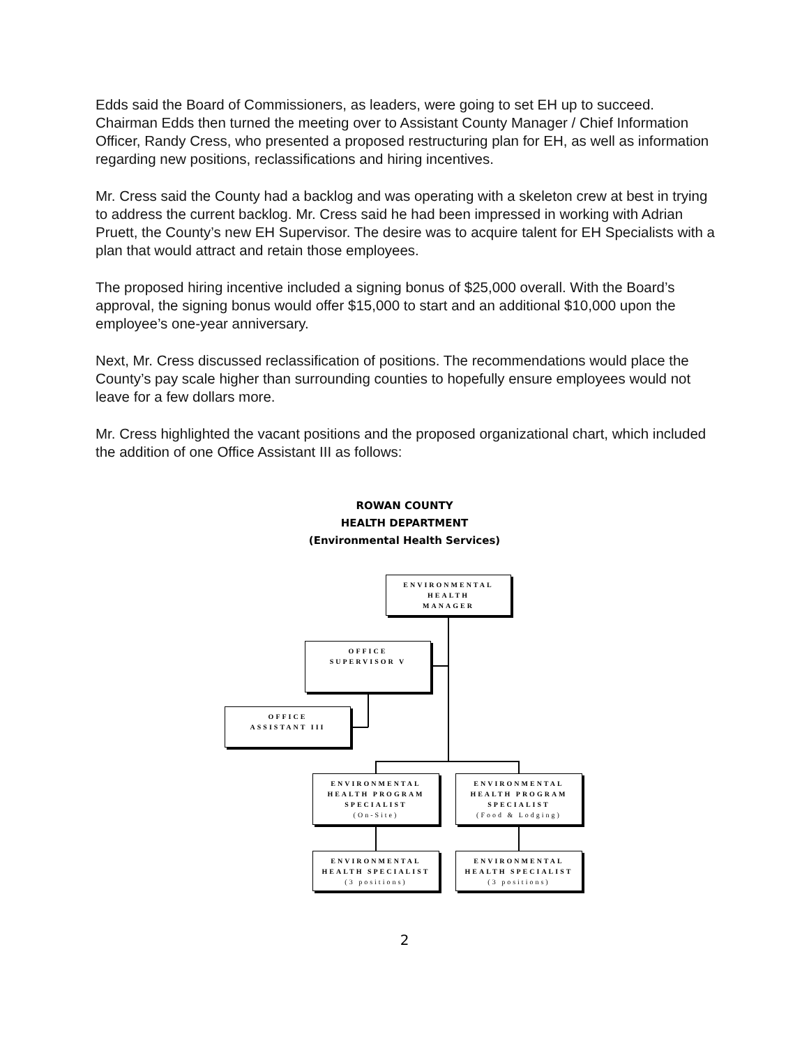Edds said the Board of Commissioners, as leaders, were going to set EH up to succeed. Chairman Edds then turned the meeting over to Assistant County Manager / Chief Information Officer, Randy Cress, who presented a proposed restructuring plan for EH, as well as information regarding new positions, reclassifications and hiring incentives.
Mr. Cress said the County had a backlog and was operating with a skeleton crew at best in trying to address the current backlog. Mr. Cress said he had been impressed in working with Adrian Pruett, the County’s new EH Supervisor. The desire was to acquire talent for EH Specialists with a plan that would attract and retain those employees.
The proposed hiring incentive included a signing bonus of $25,000 overall. With the Board’s approval, the signing bonus would offer $15,000 to start and an additional $10,000 upon the employee’s one-year anniversary.
Next, Mr. Cress discussed reclassification of positions. The recommendations would place the County’s pay scale higher than surrounding counties to hopefully ensure employees would not leave for a few dollars more.
Mr. Cress highlighted the vacant positions and the proposed organizational chart, which included the addition of one Office Assistant III as follows:
ROWAN COUNTY
HEALTH DEPARTMENT
(Environmental Health Services)
ENVIRONMENTAL
HEALTH
MANAGER
OFFICE
SUPERVISOR V
OFFICE
ASSISTANT III
ENVIRONMENTAL
HEALTH PROGRAM
SPECIALIST
(On-Site)
ENVIRONMENTAL
HEALTH PROGRAM
SPECIALIST
(Food & Lodging)
ENVIRONMENTAL
HEALTH SPECIALIST
(3 positions)
ENVIRONMENTAL
HEALTH SPECIALIST
(3 positions)
2